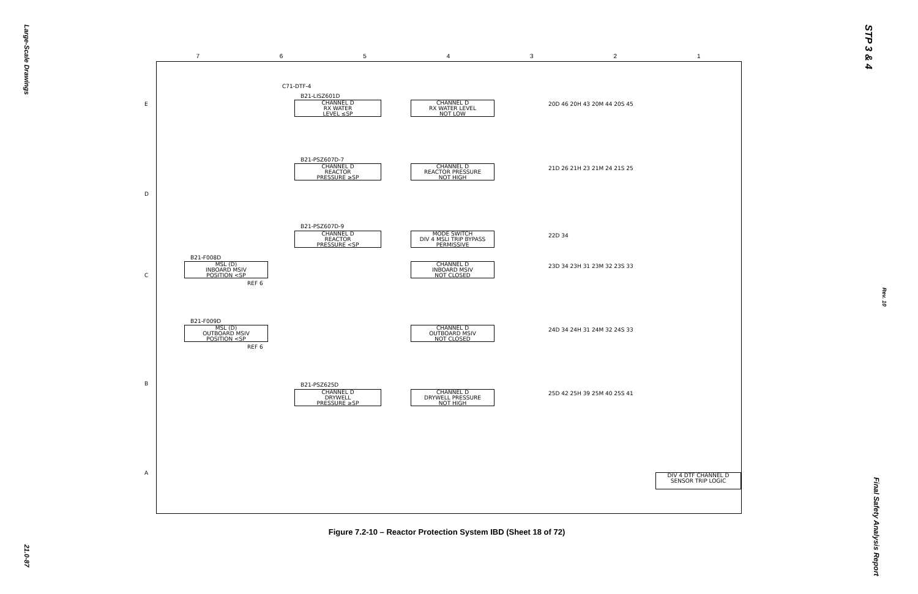Large-Scale Drawings
21.0-87
STP 3 & 4
Rev. 10
Final Safety Analysis Report
7654321
E
D
C
B
A
C71-DTF-4
B21-LISZ601D
CHANNEL D
RX WATER
LEVEL ≤SP
CHANNEL D
RX WATER LEVEL
NOT LOW
B21-PSZ607D-7
CHANNEL D
REACTOR
PRESSURE ≥SP
CHANNEL D
REACTOR PRESSURE
NOT HIGH
B21-PSZ607D-9
CHANNEL D
REACTOR
PRESSURE <SP
MODE SWITCH
DIV 4 MSLI TRIP BYPASS
PERMISSIVE
B21-F008D
MSL (D)
INBOARD MSIV
POSITION <SP
REF 6
CHANNEL D
INBOARD MSIV
NOT CLOSED
B21-F009D
MSL (D)
OUTBOARD MSIV
POSITION <SP
REF 6
CHANNEL D
OUTBOARD MSIV
NOT CLOSED
B21-PSZ625D
CHANNEL D
DRYWELL
PRESSURE ≥SP
CHANNEL D
DRYWELL PRESSURE
NOT HIGH
20D 46 20H 43 20M 44 20S 45
21D 26 21H 23 21M 24 21S 25
22D 34
23D 34 23H 31 23M 32 23S 33
24D 34 24H 31 24M 32 24S 33
25D 42 25H 39 25M 40 25S 41
DIV 4 DTF CHANNEL D
SENSOR TRIP LOGIC
Figure 7.2-10 – Reactor Protection System IBD (Sheet 18 of 72)